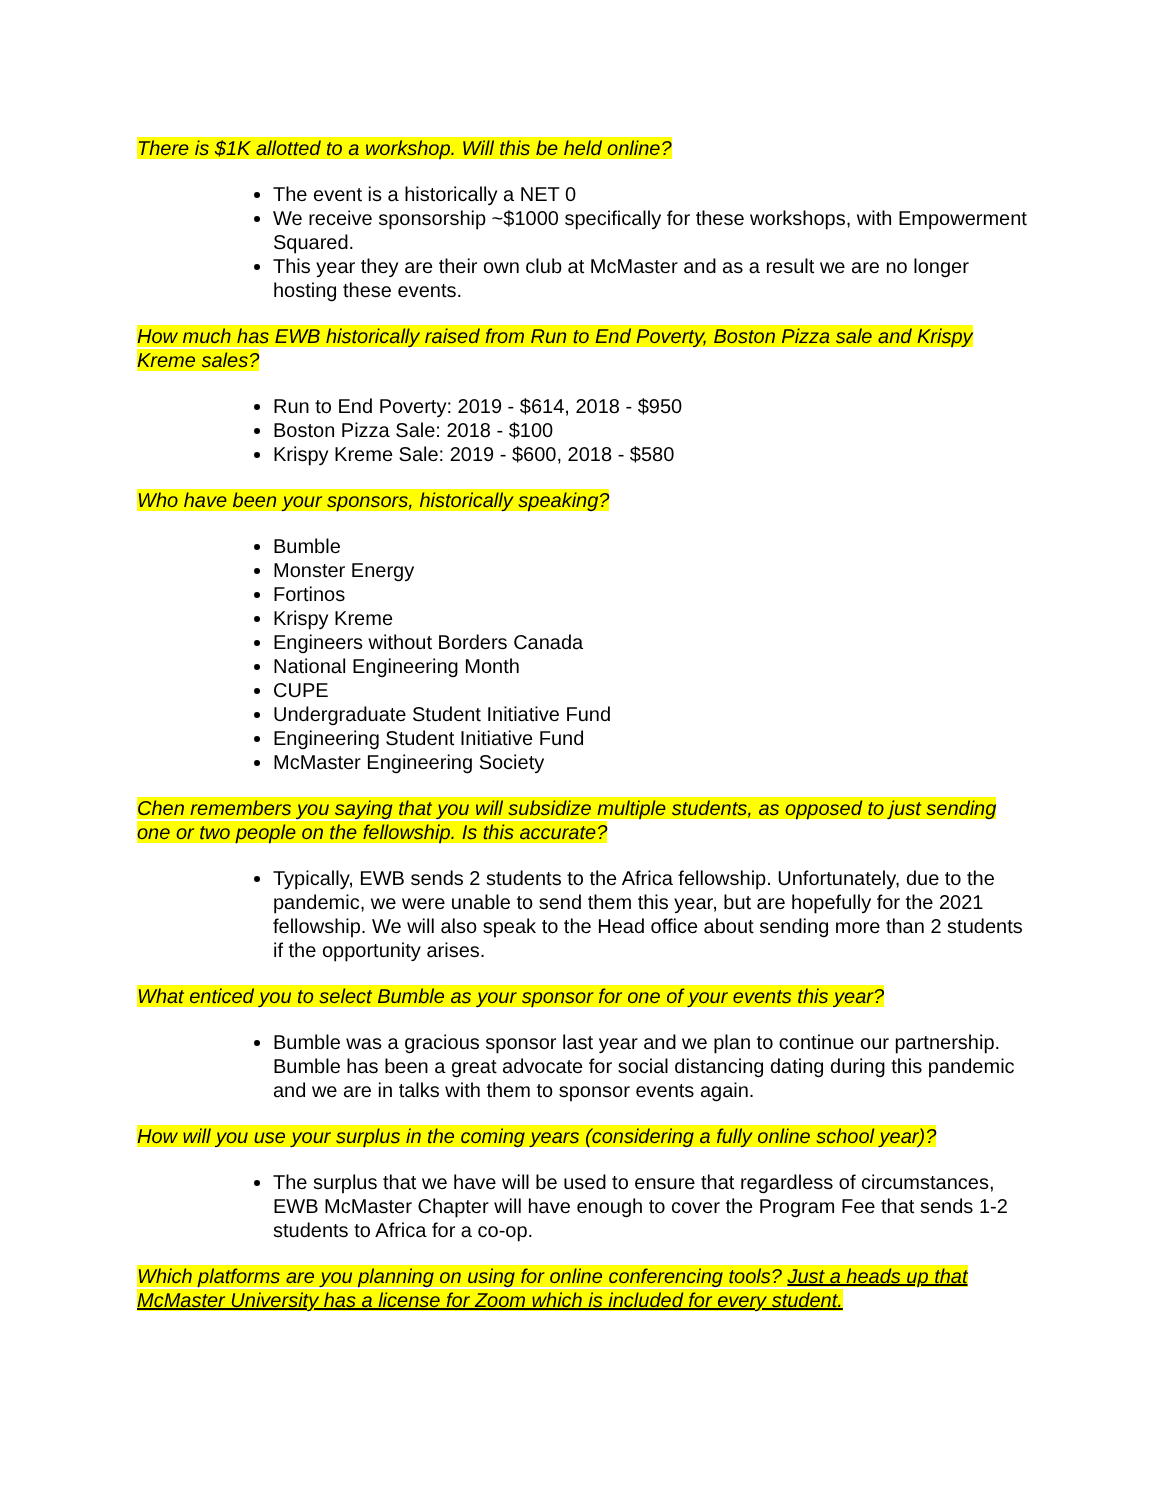There is $1K allotted to a workshop. Will this be held online?
The event is a historically a NET 0
We receive sponsorship ~$1000 specifically for these workshops, with Empowerment Squared.
This year they are their own club at McMaster and as a result we are no longer hosting these events.
How much has EWB historically raised from Run to End Poverty, Boston Pizza sale and Krispy Kreme sales?
Run to End Poverty: 2019 - $614, 2018 - $950
Boston Pizza Sale: 2018 - $100
Krispy Kreme Sale: 2019 - $600, 2018 - $580
Who have been your sponsors, historically speaking?
Bumble
Monster Energy
Fortinos
Krispy Kreme
Engineers without Borders Canada
National Engineering Month
CUPE
Undergraduate Student Initiative Fund
Engineering Student Initiative Fund
McMaster Engineering Society
Chen remembers you saying that you will subsidize multiple students, as opposed to just sending one or two people on the fellowship. Is this accurate?
Typically, EWB sends 2 students to the Africa fellowship. Unfortunately, due to the pandemic, we were unable to send them this year, but are hopefully for the 2021 fellowship. We will also speak to the Head office about sending more than 2 students if the opportunity arises.
What enticed you to select Bumble as your sponsor for one of your events this year?
Bumble was a gracious sponsor last year and we plan to continue our partnership. Bumble has been a great advocate for social distancing dating during this pandemic and we are in talks with them to sponsor events again.
How will you use your surplus in the coming years (considering a fully online school year)?
The surplus that we have will be used to ensure that regardless of circumstances, EWB McMaster Chapter will have enough to cover the Program Fee that sends 1-2 students to Africa for a co-op.
Which platforms are you planning on using for online conferencing tools? Just a heads up that McMaster University has a license for Zoom which is included for every student.